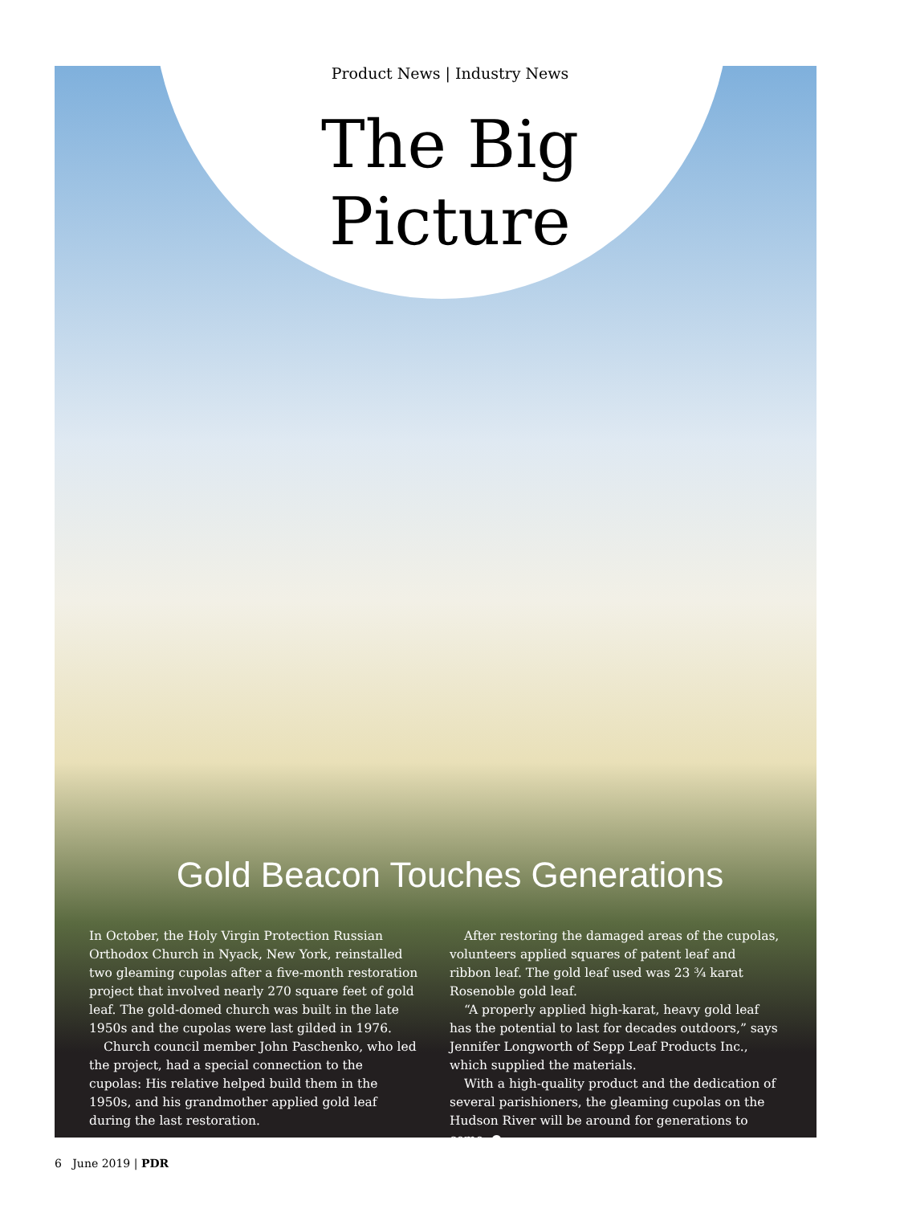Product News | Industry News
The Big
Picture
Gold Beacon Touches Generations
In October, the Holy Virgin Protection Russian Orthodox Church in Nyack, New York, reinstalled two gleaming cupolas after a five-month restoration project that involved nearly 270 square feet of gold leaf. The gold-domed church was built in the late 1950s and the cupolas were last gilded in 1976.
Church council member John Paschenko, who led the project, had a special connection to the cupolas: His relative helped build them in the 1950s, and his grandmother applied gold leaf during the last restoration.
After restoring the damaged areas of the cupolas, volunteers applied squares of patent leaf and ribbon leaf. The gold leaf used was 23 ¾ karat Rosenoble gold leaf.
“A properly applied high-karat, heavy gold leaf has the potential to last for decades outdoors,” says Jennifer Longworth of Sepp Leaf Products Inc., which supplied the materials.
With a high-quality product and the dedication of several parishioners, the gleaming cupolas on the Hudson River will be around for generations to come. ●
6 June 2019 | PDR